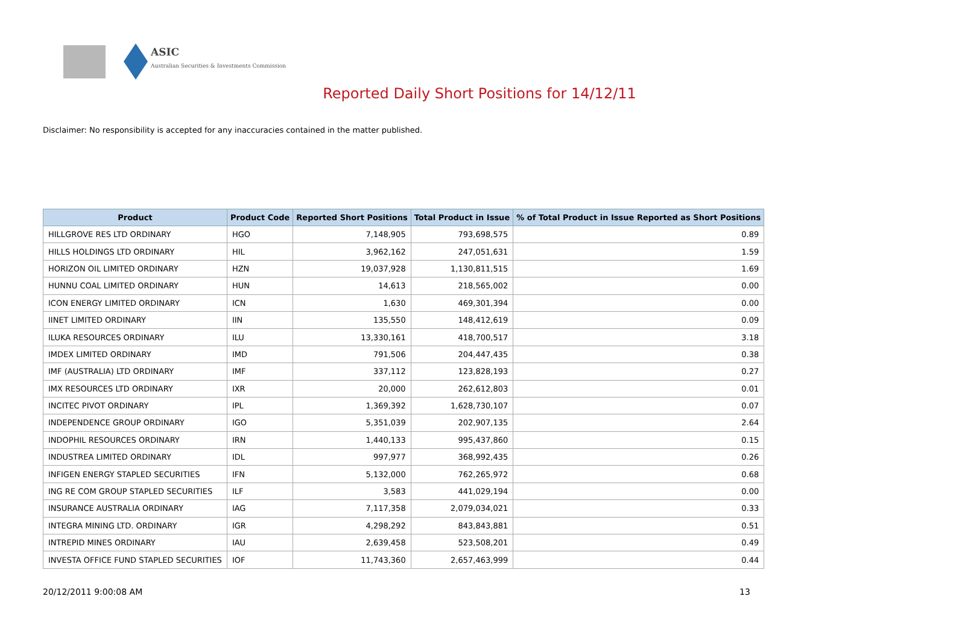ASIC
Australian Securities & Investments Commission
Reported Daily Short Positions for 14/12/11
Disclaimer: No responsibility is accepted for any inaccuracies contained in the matter published.
| Product | Product Code | Reported Short Positions | Total Product in Issue | % of Total Product in Issue Reported as Short Positions |
| --- | --- | --- | --- | --- |
| HILLGROVE RES LTD ORDINARY | HGO | 7,148,905 | 793,698,575 | 0.89 |
| HILLS HOLDINGS LTD ORDINARY | HIL | 3,962,162 | 247,051,631 | 1.59 |
| HORIZON OIL LIMITED ORDINARY | HZN | 19,037,928 | 1,130,811,515 | 1.69 |
| HUNNU COAL LIMITED ORDINARY | HUN | 14,613 | 218,565,002 | 0.00 |
| ICON ENERGY LIMITED ORDINARY | ICN | 1,630 | 469,301,394 | 0.00 |
| IINET LIMITED ORDINARY | IIN | 135,550 | 148,412,619 | 0.09 |
| ILUKA RESOURCES ORDINARY | ILU | 13,330,161 | 418,700,517 | 3.18 |
| IMDEX LIMITED ORDINARY | IMD | 791,506 | 204,447,435 | 0.38 |
| IMF (AUSTRALIA) LTD ORDINARY | IMF | 337,112 | 123,828,193 | 0.27 |
| IMX RESOURCES LTD ORDINARY | IXR | 20,000 | 262,612,803 | 0.01 |
| INCITEC PIVOT ORDINARY | IPL | 1,369,392 | 1,628,730,107 | 0.07 |
| INDEPENDENCE GROUP ORDINARY | IGO | 5,351,039 | 202,907,135 | 2.64 |
| INDOPHIL RESOURCES ORDINARY | IRN | 1,440,133 | 995,437,860 | 0.15 |
| INDUSTREA LIMITED ORDINARY | IDL | 997,977 | 368,992,435 | 0.26 |
| INFIGEN ENERGY STAPLED SECURITIES | IFN | 5,132,000 | 762,265,972 | 0.68 |
| ING RE COM GROUP STAPLED SECURITIES | ILF | 3,583 | 441,029,194 | 0.00 |
| INSURANCE AUSTRALIA ORDINARY | IAG | 7,117,358 | 2,079,034,021 | 0.33 |
| INTEGRA MINING LTD. ORDINARY | IGR | 4,298,292 | 843,843,881 | 0.51 |
| INTREPID MINES ORDINARY | IAU | 2,639,458 | 523,508,201 | 0.49 |
| INVESTA OFFICE FUND STAPLED SECURITIES | IOF | 11,743,360 | 2,657,463,999 | 0.44 |
20/12/2011 9:00:08 AM 13